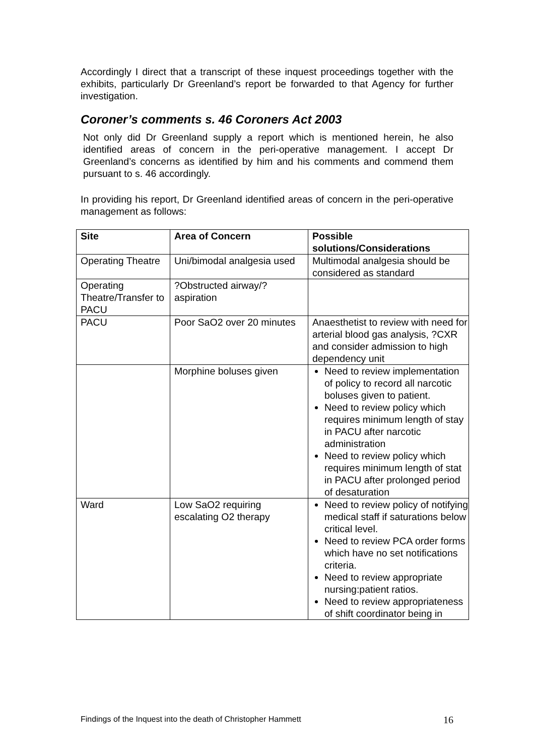Accordingly I direct that a transcript of these inquest proceedings together with the exhibits, particularly Dr Greenland’s report be forwarded to that Agency for further investigation.
Coroner’s comments s. 46 Coroners Act 2003
Not only did Dr Greenland supply a report which is mentioned herein, he also identified areas of concern in the peri-operative management. I accept Dr Greenland’s concerns as identified by him and his comments and commend them pursuant to s. 46 accordingly.
In providing his report, Dr Greenland identified areas of concern in the peri-operative management as follows:
| Site | Area of Concern | Possible solutions/Considerations |
| --- | --- | --- |
| Operating Theatre | Uni/bimodal analgesia used | Multimodal analgesia should be considered as standard |
| Operating Theatre/Transfer to PACU | ?Obstructed airway/?aspiration | |
| PACU | Poor SaO2 over 20 minutes | Anaesthetist to review with need for arterial blood gas analysis, ?CXR and consider admission to high dependency unit |
| | Morphine boluses given | Need to review implementation of policy to record all narcotic boluses given to patient. Need to review policy which requires minimum length of stay in PACU after narcotic administration Need to review policy which requires minimum length of stat in PACU after prolonged period of desaturation |
| Ward | Low SaO2 requiring escalating O2 therapy | Need to review policy of notifying medical staff if saturations below critical level. Need to review PCA order forms which have no set notifications criteria. Need to review appropriate nursing:patient ratios. Need to review appropriateness of shift coordinator being in |
Findings of the Inquest into the death of Christopher Hammett
16